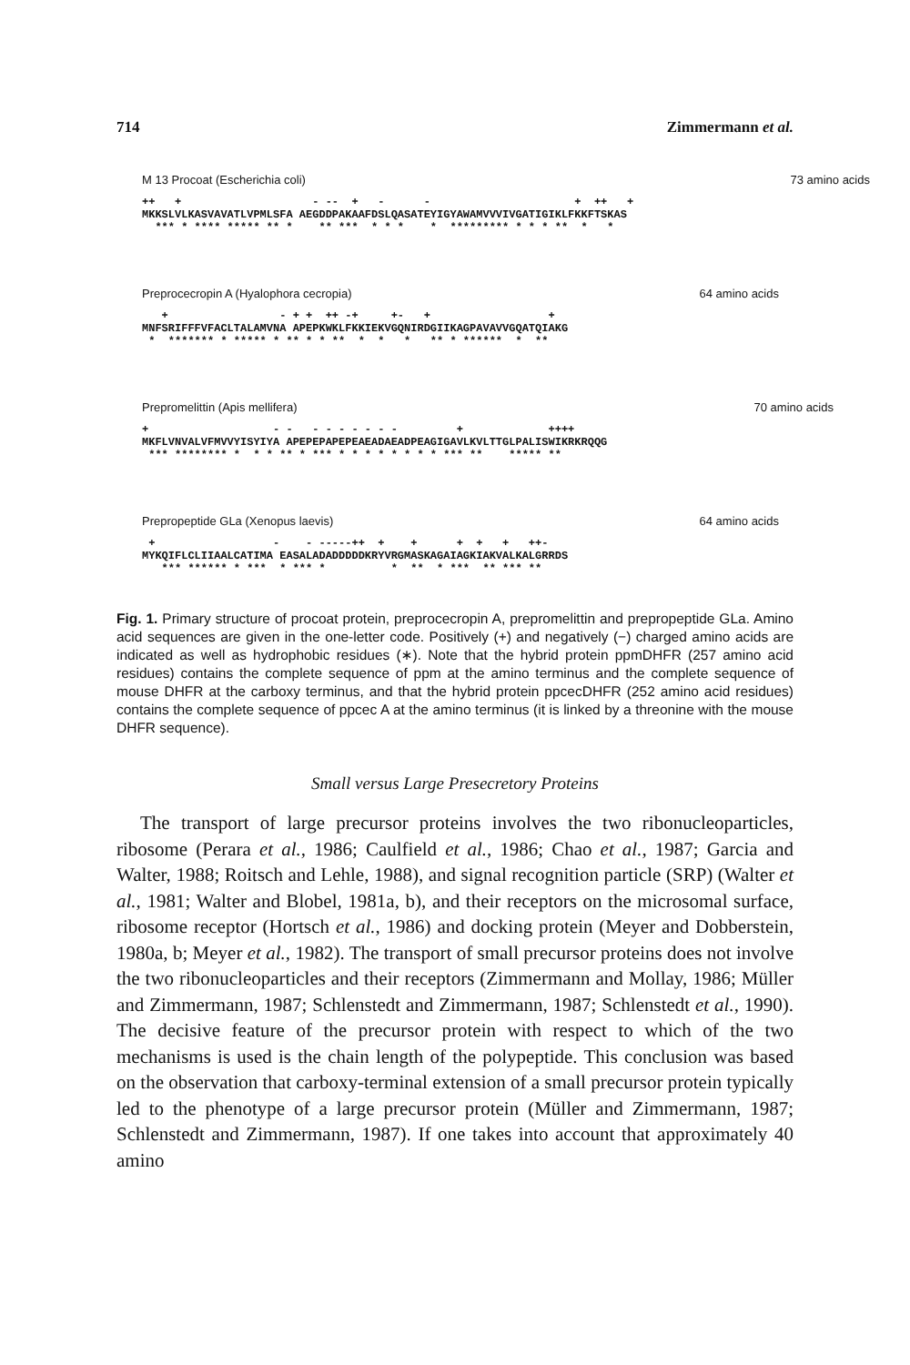714 Zimmermann et al.
M 13 Procoat (Escherichia coli) 73 amino acids
++ + - -- + - - + ++ + MKKSLVLKASVAVATLVPMLSFA AEGDDPAKAAFDSLQASATEYIGYAWAMVVVIVGATIGIKLFKKFTSKAS *** * **** ***** ** * ** *** * * * * ********* * * * ** * *
Preprocecropin A (Hyalophora cecropia) 64 amino acids
+ - + + ++ -+ +- + + MNFSRIFFFVFACLTALAMVNA APEPKWKLFKKIEKVGQNIRDGIIKAGPAVAVVGQATQIAKG * ******* * ***** * ** * * ** * * * ** * ****** * **
Prepromelittin (Apis mellifera) 70 amino acids
+ - - - - - - - - - + ++++ MKFLVNVALVFMVVYISYIYA APEPEPAPEPEAEADAEADPEAGIGAVLKVLTTGLPALISWIKRKRQQG *** ******** * * * ** * *** * * * * * * * * *** ** ***** **
Prepropeptide GLa (Xenopus laevis) 64 amino acids
+ - - -----++ + + + + + ++- MYKQIFLCLIIAALCATIMA EASALADADDDDDKRYVRGMASKAGAIAGKIAKVALKALGRRDS *** ****** * *** * *** * * ** * *** ** *** **
Fig. 1. Primary structure of procoat protein, preprocecropin A, prepromelittin and prepropeptide GLa. Amino acid sequences are given in the one-letter code. Positively (+) and negatively (−) charged amino acids are indicated as well as hydrophobic residues (∗). Note that the hybrid protein ppmDHFR (257 amino acid residues) contains the complete sequence of ppm at the amino terminus and the complete sequence of mouse DHFR at the carboxy terminus, and that the hybrid protein ppcecDHFR (252 amino acid residues) contains the complete sequence of ppcec A at the amino terminus (it is linked by a threonine with the mouse DHFR sequence).
Small versus Large Presecretory Proteins
The transport of large precursor proteins involves the two ribonucleoparticles, ribosome (Perara et al., 1986; Caulfield et al., 1986; Chao et al., 1987; Garcia and Walter, 1988; Roitsch and Lehle, 1988), and signal recognition particle (SRP) (Walter et al., 1981; Walter and Blobel, 1981a, b), and their receptors on the microsomal surface, ribosome receptor (Hortsch et al., 1986) and docking protein (Meyer and Dobberstein, 1980a, b; Meyer et al., 1982). The transport of small precursor proteins does not involve the two ribonucleoparticles and their receptors (Zimmermann and Mollay, 1986; Müller and Zimmermann, 1987; Schlenstedt and Zimmermann, 1987; Schlenstedt et al., 1990). The decisive feature of the precursor protein with respect to which of the two mechanisms is used is the chain length of the polypeptide. This conclusion was based on the observation that carboxy-terminal extension of a small precursor protein typically led to the phenotype of a large precursor protein (Müller and Zimmermann, 1987; Schlenstedt and Zimmermann, 1987). If one takes into account that approximately 40 amino